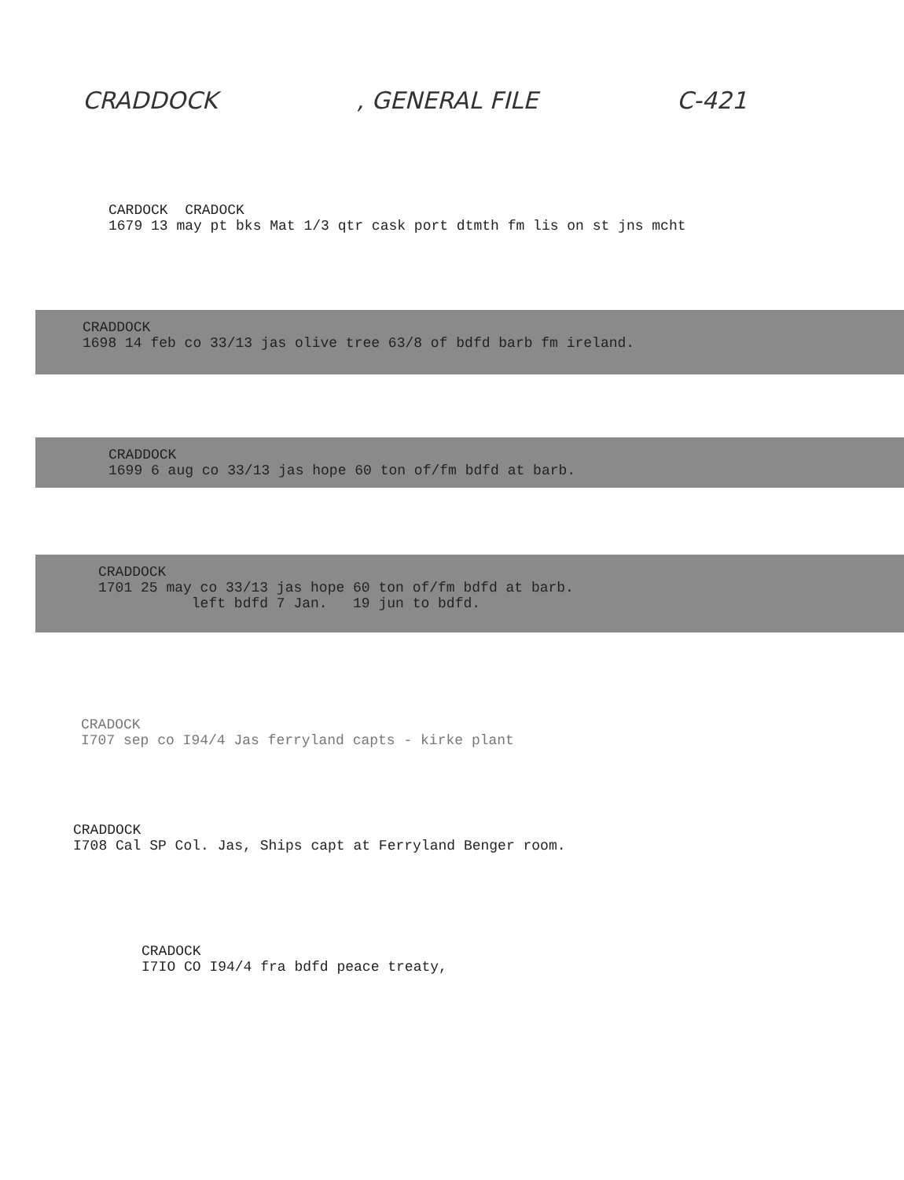CRADDOCK, GENERAL FILE C-421
CARDOCK CRADOCK 1679 13 may pt bks Mat 1/3 qtr cask port dtmth fm lis on st jns mcht
CRADDOCK 1698 14 feb co 33/13 jas olive tree 63/8 of bdfd barb fm ireland.
CRADDOCK 1699 6 aug co 33/13 jas hope 60 ton of/fm bdfd at barb.
CRADDOCK 1701 25 may co 33/13 jas hope 60 ton of/fm bdfd at barb. left bdfd 7 Jan. 19 jun to bdfd.
CRADOCK I707 sep co I94/4 Jas ferryland capts - kirke plant
CRADDOCK I708 Cal SP Col. Jas, Ships capt at Ferryland Benger room.
CRADOCK I7IO CO I94/4 fra bdfd peace treaty,